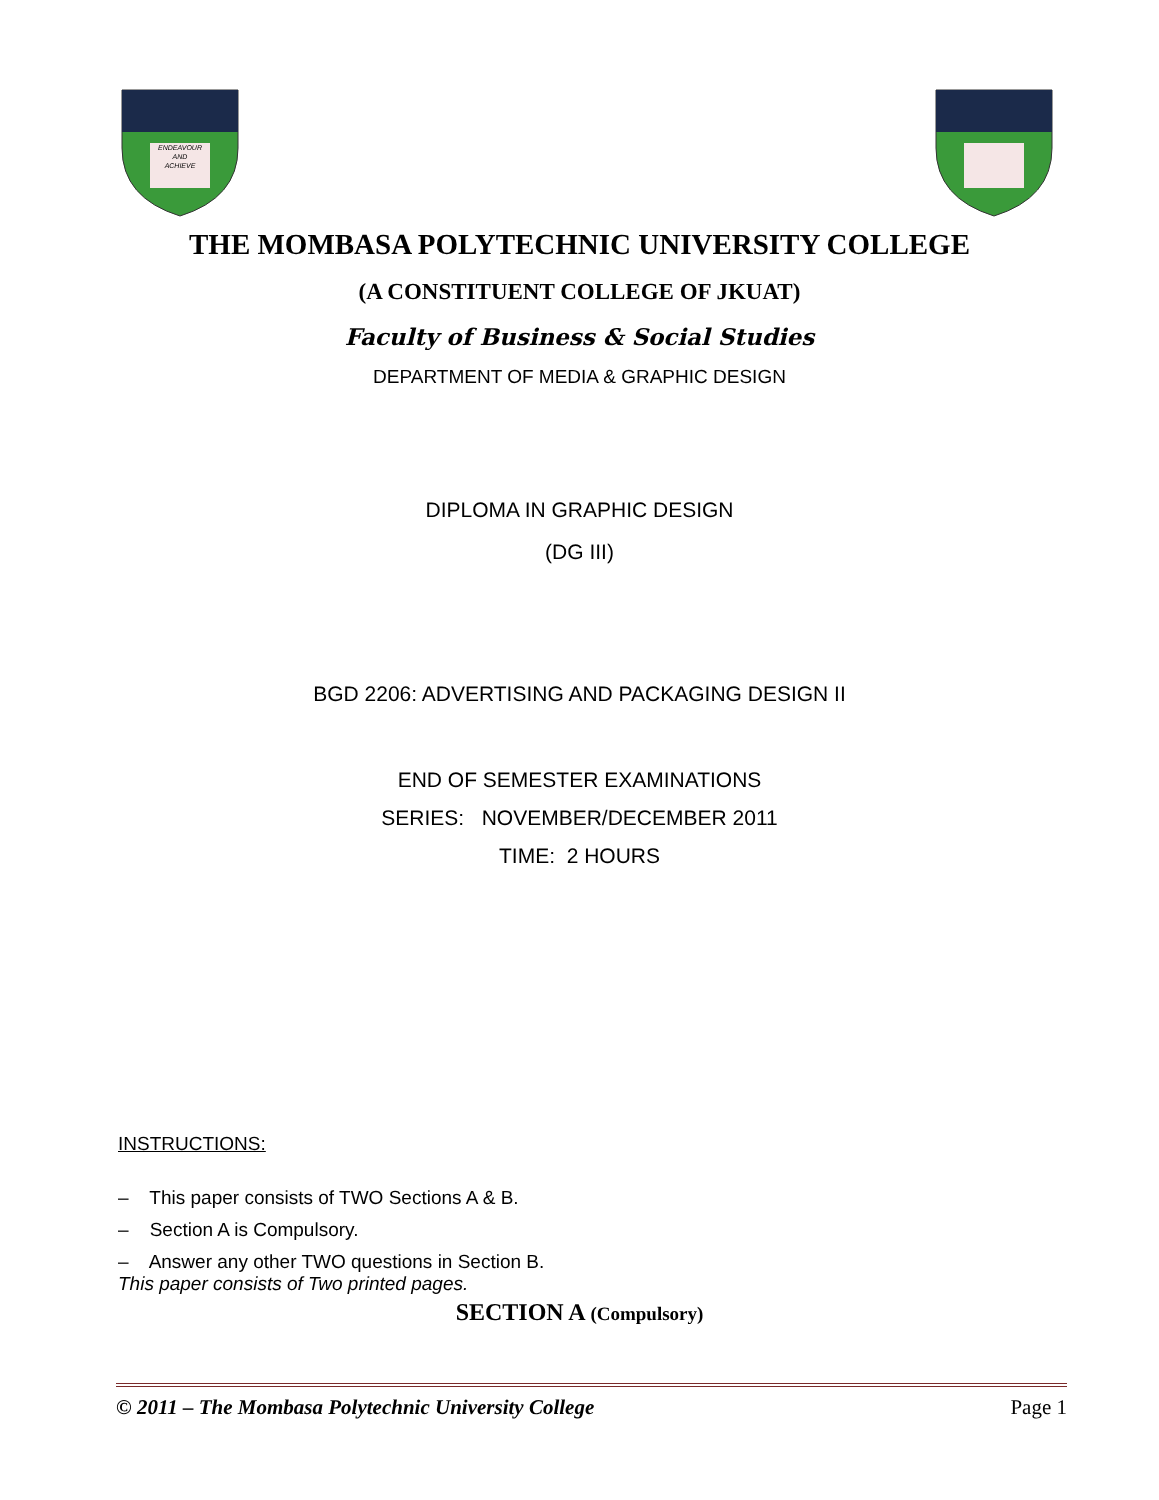ENDEAVOUR
AND
ACHIEVE
THE MOMBASA POLYTECHNIC UNIVERSITY COLLEGE
(A CONSTITUENT COLLEGE OF JKUAT)
Faculty of Business & Social Studies
DEPARTMENT OF MEDIA & GRAPHIC DESIGN
DIPLOMA IN GRAPHIC DESIGN
(DG III)
BGD 2206: ADVERTISING AND PACKAGING DESIGN II
END OF SEMESTER EXAMINATIONS
SERIES: NOVEMBER/DECEMBER 2011
TIME: 2 HOURS
INSTRUCTIONS:
– This paper consists of TWO Sections A & B.
– Section A is Compulsory.
– Answer any other TWO questions in Section B.
This paper consists of Two printed pages.
SECTION A (Compulsory)
© 2011 – The Mombasa Polytechnic University College Page 1